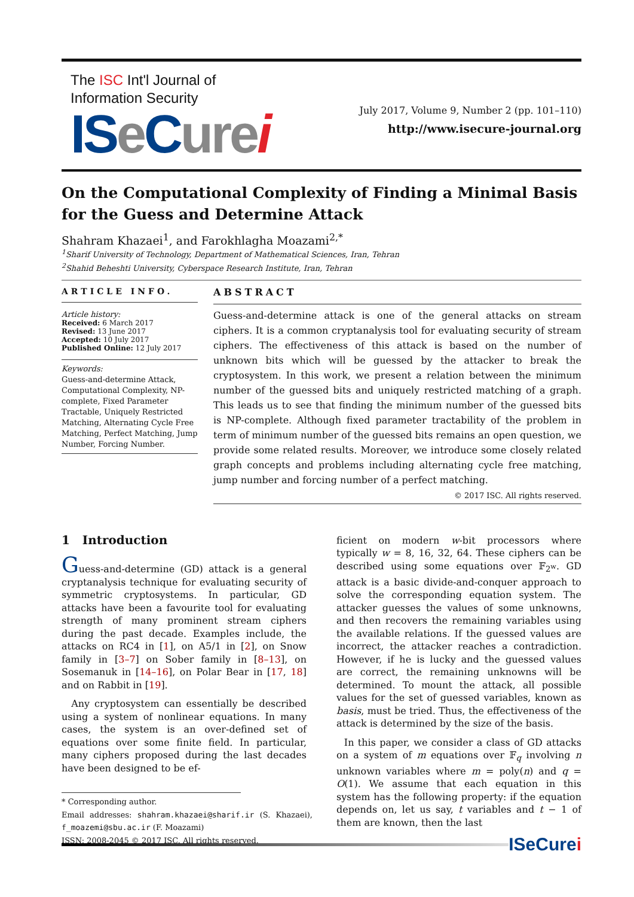The ISC Int'l Journal of
Information Security
ISe Cure i
July 2017, Volume 9, Number 2 (pp. 101–110)
http://www.isecure-journal.org
On the Computational Complexity of Finding a Minimal Basis for the Guess and Determine Attack
Shahram Khazaei<sup>1</sup>, and Farokhlagha Moazami<sup>2,*</sup>
<sup>1</sup> Sharif University of Technology, Department of Mathematical Sciences, Iran, Tehran
<sup>2</sup> Shahid Beheshti University, Cyberspace Research Institute, Iran, Tehran
ARTICLE INFO.
Article history:
Received: 6 March 2017
Revised: 13 June 2017
Accepted: 10 July 2017
Published Online: 12 July 2017
Keywords:
Guess-and-determine Attack, Computational Complexity, NP-complete, Fixed Parameter Tractable, Uniquely Restricted Matching, Alternating Cycle Free Matching, Perfect Matching, Jump Number, Forcing Number.
ABSTRACT
Guess-and-determine attack is one of the general attacks on stream ciphers. It is a common cryptanalysis tool for evaluating security of stream ciphers. The effectiveness of this attack is based on the number of unknown bits which will be guessed by the attacker to break the cryptosystem. In this work, we present a relation between the minimum number of the guessed bits and uniquely restricted matching of a graph. This leads us to see that finding the minimum number of the guessed bits is NP-complete. Although fixed parameter tractability of the problem in term of minimum number of the guessed bits remains an open question, we provide some related results. Moreover, we introduce some closely related graph concepts and problems including alternating cycle free matching, jump number and forcing number of a perfect matching.
© 2017 ISC. All rights reserved.
1 Introduction
Guess-and-determine (GD) attack is a general cryptanalysis technique for evaluating security of symmetric cryptosystems. In particular, GD attacks have been a favourite tool for evaluating strength of many prominent stream ciphers during the past decade. Examples include, the attacks on RC4 in [1], on A5/1 in [2], on Snow family in [3–7] on Sober family in [8–13], on Sosemanuk in [14–16], on Polar Bear in [17, 18] and on Rabbit in [19].
Any cryptosystem can essentially be described using a system of nonlinear equations. In many cases, the system is an over-defined set of equations over some finite field. In particular, many ciphers proposed during the last decades have been designed to be ef-
* Corresponding author.
Email addresses: shahram.khazaei@sharif.ir (S. Khazaei), f_moazemi@sbu.ac.ir (F. Moazami)
ISSN: 2008-2045 © 2017 ISC. All rights reserved.
ficient on modern w-bit processors where typically w = 8, 16, 32, 64. These ciphers can be described using some equations over 𝔽<sub>2<sup>w</sup></sub>. GD attack is a basic divide-and-conquer approach to solve the corresponding equation system. The attacker guesses the values of some unknowns, and then recovers the remaining variables using the available relations. If the guessed values are incorrect, the attacker reaches a contradiction. However, if he is lucky and the guessed values are correct, the remaining unknowns will be determined. To mount the attack, all possible values for the set of guessed variables, known as basis, must be tried. Thus, the effectiveness of the attack is determined by the size of the basis.
In this paper, we consider a class of GD attacks on a system of m equations over 𝔽<sub>q</sub> involving n unknown variables where m = poly(n) and q = O(1). We assume that each equation in this system has the following property: if the equation depends on, let us say, t variables and t − 1 of them are known, then the last
ISeCurei